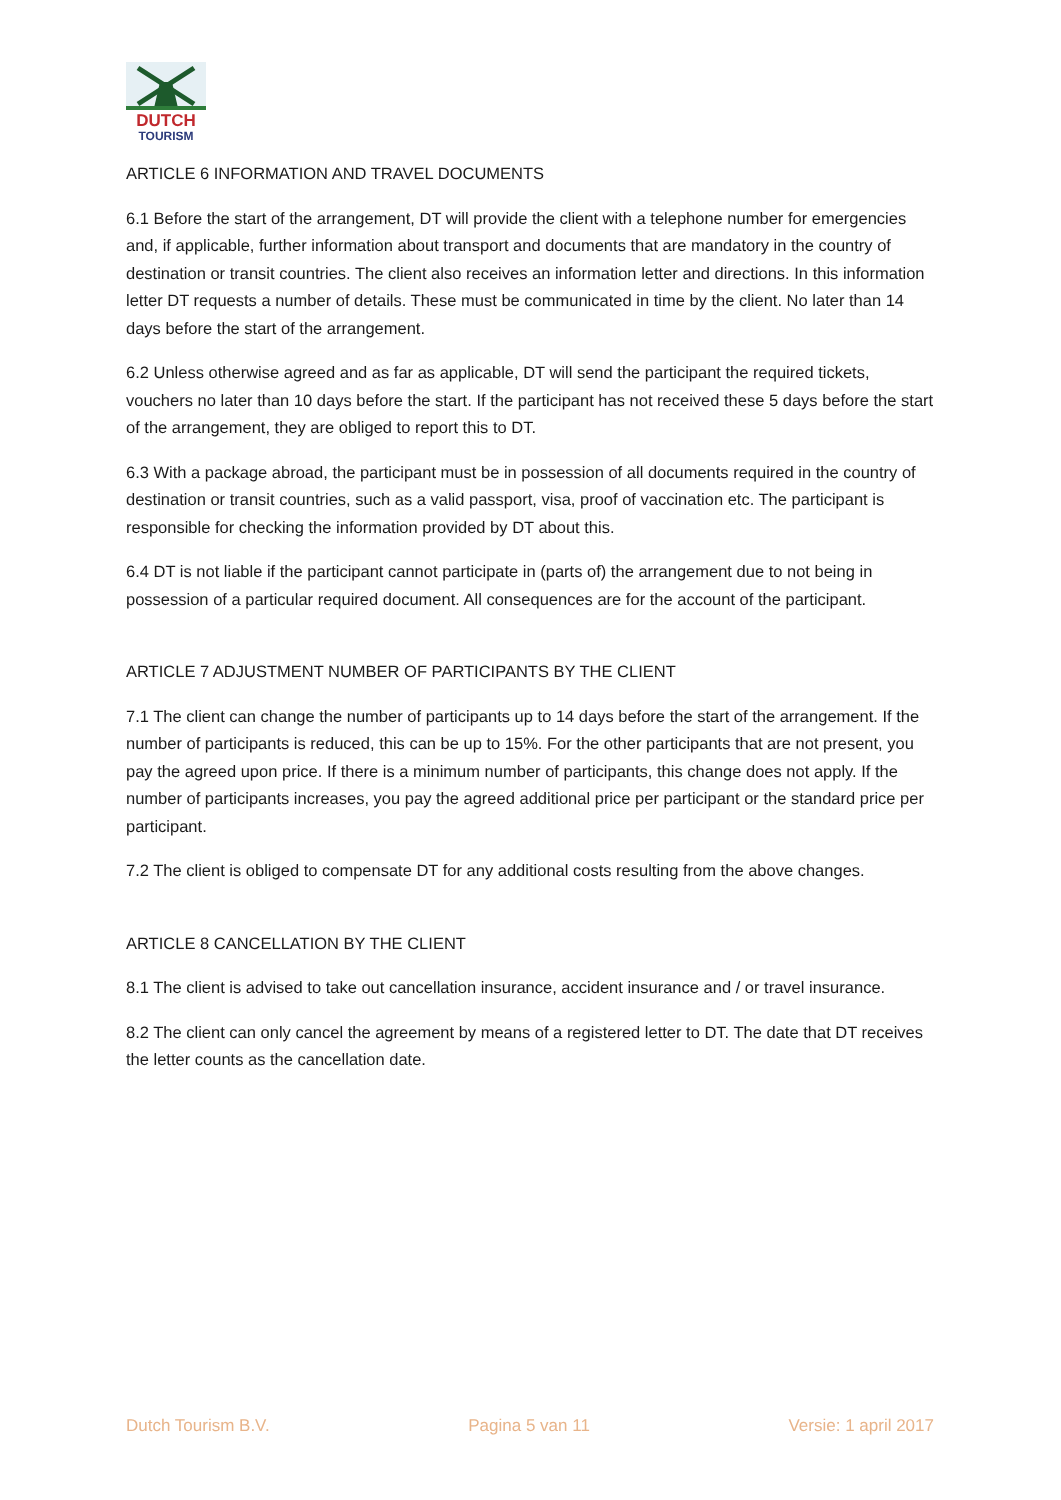DUTCH
TOURISM
ARTICLE 6 INFORMATION AND TRAVEL DOCUMENTS
6.1 Before the start of the arrangement, DT will provide the client with a telephone number for emergencies and, if applicable, further information about transport and documents that are mandatory in the country of destination or transit countries. The client also receives an information letter and directions. In this information letter DT requests a number of details. These must be communicated in time by the client. No later than 14 days before the start of the arrangement.
6.2 Unless otherwise agreed and as far as applicable, DT will send the participant the required tickets, vouchers no later than 10 days before the start. If the participant has not received these 5 days before the start of the arrangement, they are obliged to report this to DT.
6.3 With a package abroad, the participant must be in possession of all documents required in the country of destination or transit countries, such as a valid passport, visa, proof of vaccination etc. The participant is responsible for checking the information provided by DT about this.
6.4 DT is not liable if the participant cannot participate in (parts of) the arrangement due to not being in possession of a particular required document. All consequences are for the account of the participant.
ARTICLE 7 ADJUSTMENT NUMBER OF PARTICIPANTS BY THE CLIENT
7.1 The client can change the number of participants up to 14 days before the start of the arrangement. If the number of participants is reduced, this can be up to 15%. For the other participants that are not present, you pay the agreed upon price. If there is a minimum number of participants, this change does not apply. If the number of participants increases, you pay the agreed additional price per participant or the standard price per participant.
7.2 The client is obliged to compensate DT for any additional costs resulting from the above changes.
ARTICLE 8 CANCELLATION BY THE CLIENT
8.1 The client is advised to take out cancellation insurance, accident insurance and / or travel insurance.
8.2 The client can only cancel the agreement by means of a registered letter to DT. The date that DT receives the letter counts as the cancellation date.
Dutch Tourism B.V. Pagina 5 van 11 Versie: 1 april 2017